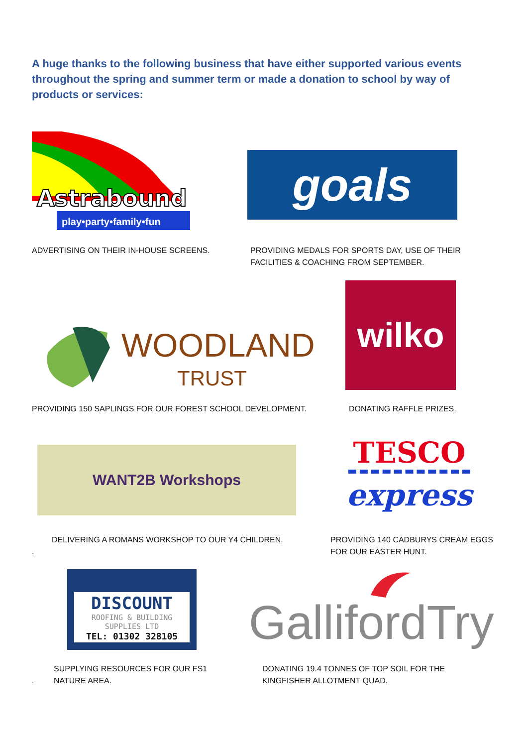A huge thanks to the following business that have either supported various events throughout the spring and summer term or made a donation to school by way of products or services:
Astrabound
play•party•family•fun
goals
ADVERTISING ON THEIR IN-HOUSE SCREENS.
PROVIDING MEDALS FOR SPORTS DAY, USE OF THEIR
FACILITIES & COACHING FROM SEPTEMBER.
WOODLAND
TRUST
wilko
PROVIDING 150 SAPLINGS FOR OUR FOREST SCHOOL DEVELOPMENT.
DONATING RAFFLE PRIZES.
WANT2B Workshops
TESCO
express
DELIVERING A ROMANS WORKSHOP TO OUR Y4 CHILDREN.
.
PROVIDING 140 CADBURYS CREAM EGGS
FOR OUR EASTER HUNT.
DISCOUNT
ROOFING & BUILDING
SUPPLIES LTD
TEL: 01302 328105
GallifordTry
SUPPLYING RESOURCES FOR OUR FS1
NATURE AREA.
.
DONATING 19.4 TONNES OF TOP SOIL FOR THE
KINGFISHER ALLOTMENT QUAD.